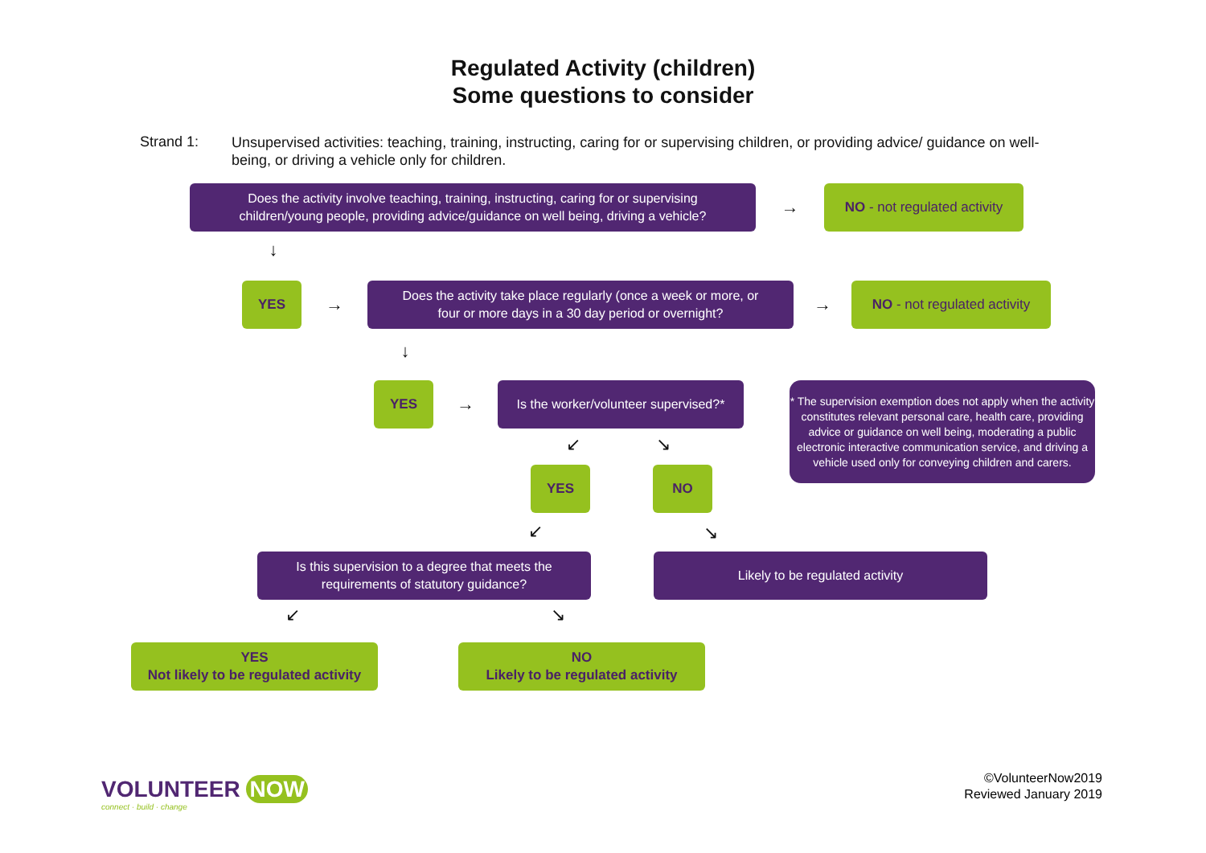Regulated Activity (children)
Some questions to consider
Strand 1:
Unsupervised activities: teaching, training, instructing, caring for or supervising children, or providing advice/ guidance on well-being, or driving a vehicle only for children.
Does the activity involve teaching, training, instructing, caring for or supervising
children/young people, providing advice/guidance on well being, driving a vehicle?
→
NO - not regulated activity
↓
YES
→
Does the activity take place regularly (once a week or more, or
four or more days in a 30 day period or overnight?
→
NO - not regulated activity
↓
YES
→
Is the worker/volunteer supervised?*
* The supervision exemption does not apply when the activity constitutes relevant personal care, health care, providing advice or guidance on well being, moderating a public electronic interactive communication service, and driving a vehicle used only for conveying children and carers.
↙ ↘
YES NO
↙ ↘
Is this supervision to a degree that meets the
requirements of statutory guidance?
Likely to be regulated activity
↙ ↘
YES
Not likely to be regulated activity
NO
Likely to be regulated activity
VOLUNTEER NOW
connect · build · change
©VolunteerNow2019
Reviewed January 2019